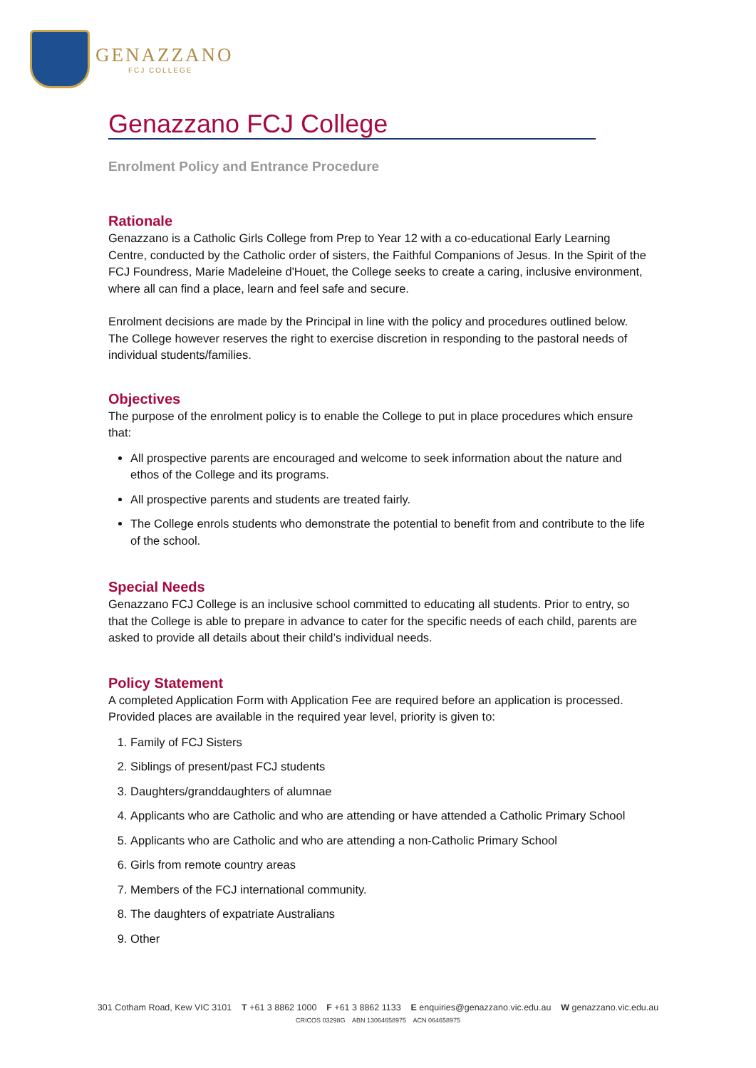GENAZZANO
FCJ COLLEGE
Genazzano FCJ College
Enrolment Policy and Entrance Procedure
Rationale
Genazzano is a Catholic Girls College from Prep to Year 12 with a co-educational Early Learning Centre, conducted by the Catholic order of sisters, the Faithful Companions of Jesus. In the Spirit of the FCJ Foundress, Marie Madeleine d'Houet, the College seeks to create a caring, inclusive environment, where all can find a place, learn and feel safe and secure.
Enrolment decisions are made by the Principal in line with the policy and procedures outlined below. The College however reserves the right to exercise discretion in responding to the pastoral needs of individual students/families.
Objectives
The purpose of the enrolment policy is to enable the College to put in place procedures which ensure that:
All prospective parents are encouraged and welcome to seek information about the nature and ethos of the College and its programs.
All prospective parents and students are treated fairly.
The College enrols students who demonstrate the potential to benefit from and contribute to the life of the school.
Special Needs
Genazzano FCJ College is an inclusive school committed to educating all students. Prior to entry, so that the College is able to prepare in advance to cater for the specific needs of each child, parents are asked to provide all details about their child’s individual needs.
Policy Statement
A completed Application Form with Application Fee are required before an application is processed. Provided places are available in the required year level, priority is given to:
1. Family of FCJ Sisters
2. Siblings of present/past FCJ students
3. Daughters/granddaughters of alumnae
4. Applicants who are Catholic and who are attending or have attended a Catholic Primary School
5. Applicants who are Catholic and who are attending a non-Catholic Primary School
6. Girls from remote country areas
7. Members of the FCJ international community.
8. The daughters of expatriate Australians
9. Other
301 Cotham Road, Kew VIC 3101 T +61 3 8862 1000 F +61 3 8862 1133 E enquiries@genazzano.vic.edu.au W genazzano.vic.edu.au
CRICOS 03298G ABN 13064658975 ACN 064658975